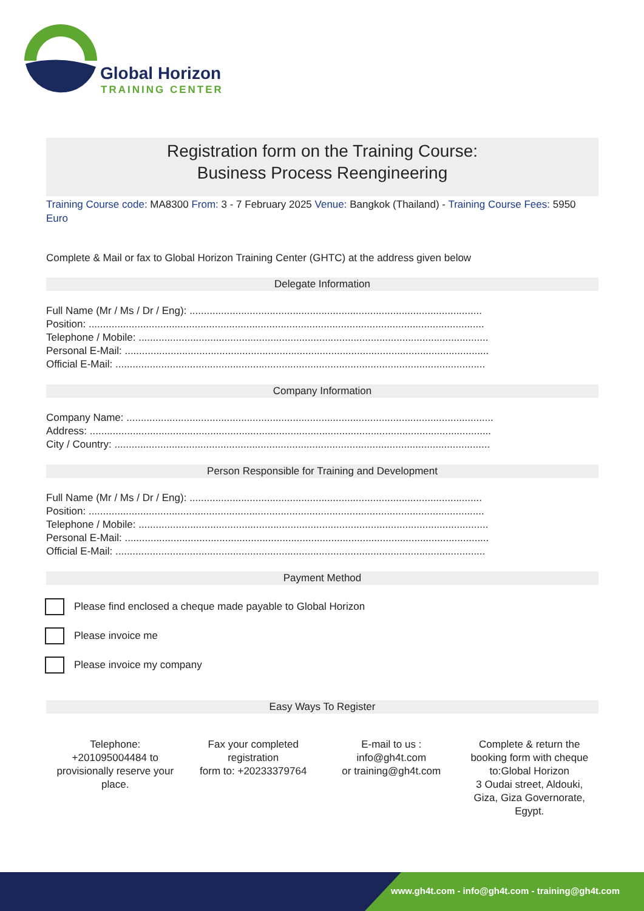Global Horizon
TRAINING CENTER
Registration form on the Training Course:
Business Process Reengineering
Training Course code: MA8300 From: 3 - 7 February 2025 Venue: Bangkok (Thailand) - Training Course Fees: 5950 Euro
Complete & Mail or fax to Global Horizon Training Center (GHTC) at the address given below
Delegate Information
Full Name (Mr / Ms / Dr / Eng): ......................................................................................................
Position: ..........................................................................................................................................
Telephone / Mobile: ..........................................................................................................................
Personal E-Mail: ...............................................................................................................................
Official E-Mail: .................................................................................................................................
Company Information
Company Name: ................................................................................................................................
Address: ............................................................................................................................................
City / Country: ...................................................................................................................................
Person Responsible for Training and Development
Full Name (Mr / Ms / Dr / Eng): ......................................................................................................
Position: ..........................................................................................................................................
Telephone / Mobile: ..........................................................................................................................
Personal E-Mail: ...............................................................................................................................
Official E-Mail: .................................................................................................................................
Payment Method
Please find enclosed a cheque made payable to Global Horizon
Please invoice me
Please invoice my company
Easy Ways To Register
Telephone:
+201095004484 to provisionally reserve your place.
Fax your completed registration
form to: +20233379764
E-mail to us :
info@gh4t.com
or training@gh4t.com
Complete & return the booking form with cheque to:Global Horizon
3 Oudai street, Aldouki, Giza, Giza Governorate, Egypt.
www.gh4t.com - info@gh4t.com - training@gh4t.com